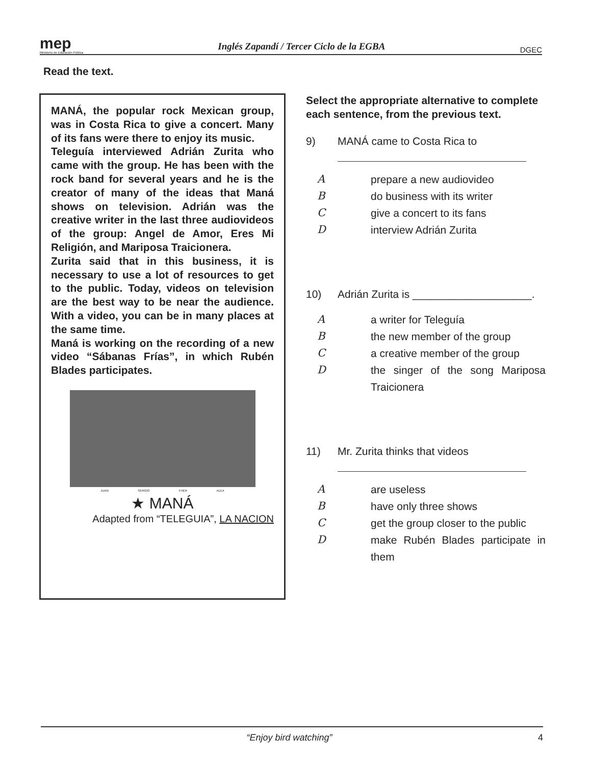mep
Ministerio de Educación Pública
Inglés Zapandí / Tercer Ciclo de la EGBA
DGEC
Read the text.
MANÁ, the popular rock Mexican group, was in Costa Rica to give a concert. Many of its fans were there to enjoy its music.
Teleguía interviewed Adrián Zurita who came with the group. He has been with the rock band for several years and he is the creator of many of the ideas that Maná shows on television. Adrián was the creative writer in the last three audiovideos of the group: Angel de Amor, Eres Mi Religión, and Mariposa Traicionera.
Zurita said that in this business, it is necessary to use a lot of resources to get to the public. Today, videos on television are the best way to be near the audience. With a video, you can be in many places at the same time.
Maná is working on the recording of a new video “Sábanas Frías”, in which Rubén Blades participates.
JUAN SERGIO FHER ALEX
★ MANÁ
Adapted from “TELEGUIA”, LA NACION
Select the appropriate alternative to complete each sentence, from the previous text.
9) MANÁ came to Costa Rica to
Aprepare a new audiovideo
Bdo business with its writer
Cgive a concert to its fans
Dinterview Adrián Zurita
10) Adrián Zurita is ____________________.
Aa writer for Teleguía
Bthe new member of the group
Ca creative member of the group
Dthe singer of the song Mariposa Traicionera
11) Mr. Zurita thinks that videos
Aare useless
Bhave only three shows
Cget the group closer to the public
Dmake Rubén Blades participate in them
“Enjoy bird watching” 4